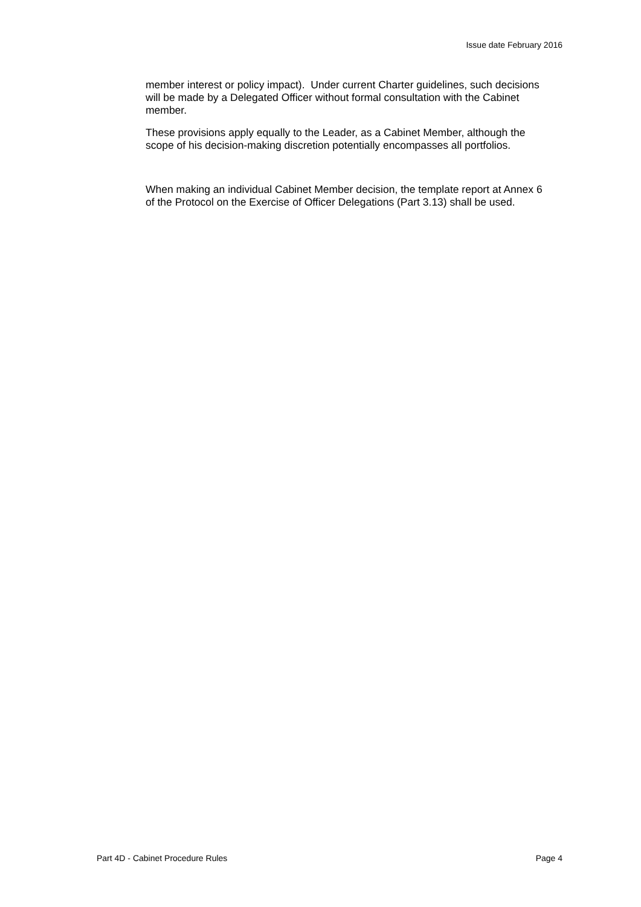Issue date February 2016
member interest or policy impact). Under current Charter guidelines, such decisions will be made by a Delegated Officer without formal consultation with the Cabinet member.
These provisions apply equally to the Leader, as a Cabinet Member, although the scope of his decision-making discretion potentially encompasses all portfolios.
When making an individual Cabinet Member decision, the template report at Annex 6 of the Protocol on the Exercise of Officer Delegations (Part 3.13) shall be used.
Part 4D - Cabinet Procedure Rules Page 4